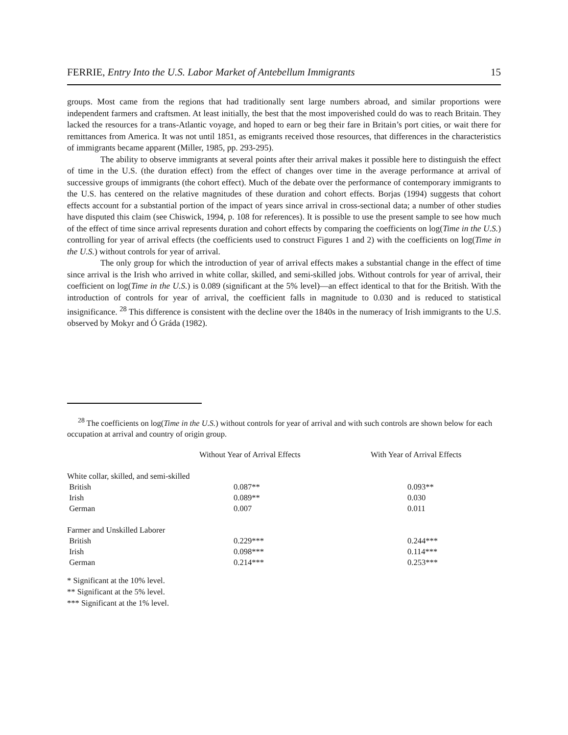FERRIE, Entry Into the U.S. Labor Market of Antebellum Immigrants 15
groups. Most came from the regions that had traditionally sent large numbers abroad, and similar proportions were independent farmers and craftsmen. At least initially, the best that the most impoverished could do was to reach Britain. They lacked the resources for a trans-Atlantic voyage, and hoped to earn or beg their fare in Britain’s port cities, or wait there for remittances from America. It was not until 1851, as emigrants received those resources, that differences in the characteristics of immigrants became apparent (Miller, 1985, pp. 293-295).
The ability to observe immigrants at several points after their arrival makes it possible here to distinguish the effect of time in the U.S. (the duration effect) from the effect of changes over time in the average performance at arrival of successive groups of immigrants (the cohort effect). Much of the debate over the performance of contemporary immigrants to the U.S. has centered on the relative magnitudes of these duration and cohort effects. Borjas (1994) suggests that cohort effects account for a substantial portion of the impact of years since arrival in cross-sectional data; a number of other studies have disputed this claim (see Chiswick, 1994, p. 108 for references). It is possible to use the present sample to see how much of the effect of time since arrival represents duration and cohort effects by comparing the coefficients on log(Time in the U.S.) controlling for year of arrival effects (the coefficients used to construct Figures 1 and 2) with the coefficients on log(Time in the U.S.) without controls for year of arrival.
The only group for which the introduction of year of arrival effects makes a substantial change in the effect of time since arrival is the Irish who arrived in white collar, skilled, and semi-skilled jobs. Without controls for year of arrival, their coefficient on log(Time in the U.S.) is 0.089 (significant at the 5% level)—an effect identical to that for the British. With the introduction of controls for year of arrival, the coefficient falls in magnitude to 0.030 and is reduced to statistical insignificance. <sup>28</sup> This difference is consistent with the decline over the 1840s in the numeracy of Irish immigrants to the U.S. observed by Mokyr and Ó Gráda (1982).
<sup>28</sup> The coefficients on log(Time in the U.S.) without controls for year of arrival and with such controls are shown below for each occupation at arrival and country of origin group.
| | Without Year of Arrival Effects | With Year of Arrival Effects |
| --- | --- | --- |
| White collar, skilled, and semi-skilled | | |
| British | 0.087** | 0.093** |
| Irish | 0.089** | 0.030 |
| German | 0.007 | 0.011 |
| Farmer and Unskilled Laborer | | |
| British | 0.229*** | 0.244*** |
| Irish | 0.098*** | 0.114*** |
| German | 0.214*** | 0.253*** |
* Significant at the 10% level.
** Significant at the 5% level.
*** Significant at the 1% level.